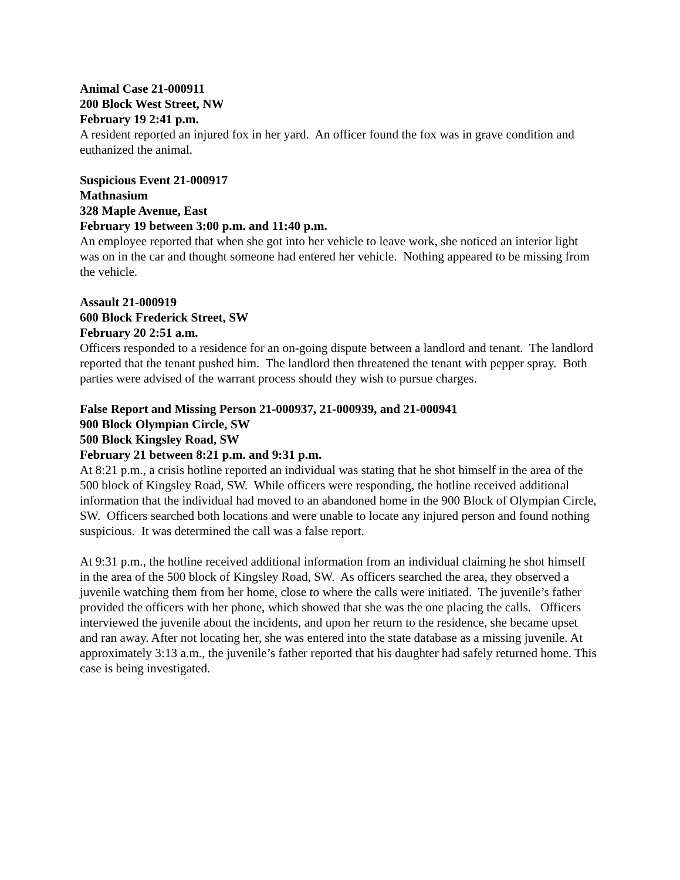Animal Case 21-000911
200 Block West Street, NW
February 19 2:41 p.m.
A resident reported an injured fox in her yard. An officer found the fox was in grave condition and euthanized the animal.
Suspicious Event 21-000917
Mathnasium
328 Maple Avenue, East
February 19 between 3:00 p.m. and 11:40 p.m.
An employee reported that when she got into her vehicle to leave work, she noticed an interior light was on in the car and thought someone had entered her vehicle. Nothing appeared to be missing from the vehicle.
Assault 21-000919
600 Block Frederick Street, SW
February 20 2:51 a.m.
Officers responded to a residence for an on-going dispute between a landlord and tenant. The landlord reported that the tenant pushed him. The landlord then threatened the tenant with pepper spray. Both parties were advised of the warrant process should they wish to pursue charges.
False Report and Missing Person 21-000937, 21-000939, and 21-000941
900 Block Olympian Circle, SW
500 Block Kingsley Road, SW
February 21 between 8:21 p.m. and 9:31 p.m.
At 8:21 p.m., a crisis hotline reported an individual was stating that he shot himself in the area of the 500 block of Kingsley Road, SW. While officers were responding, the hotline received additional information that the individual had moved to an abandoned home in the 900 Block of Olympian Circle, SW. Officers searched both locations and were unable to locate any injured person and found nothing suspicious. It was determined the call was a false report.
At 9:31 p.m., the hotline received additional information from an individual claiming he shot himself in the area of the 500 block of Kingsley Road, SW. As officers searched the area, they observed a juvenile watching them from her home, close to where the calls were initiated. The juvenile’s father provided the officers with her phone, which showed that she was the one placing the calls. Officers interviewed the juvenile about the incidents, and upon her return to the residence, she became upset and ran away. After not locating her, she was entered into the state database as a missing juvenile. At approximately 3:13 a.m., the juvenile’s father reported that his daughter had safely returned home. This case is being investigated.